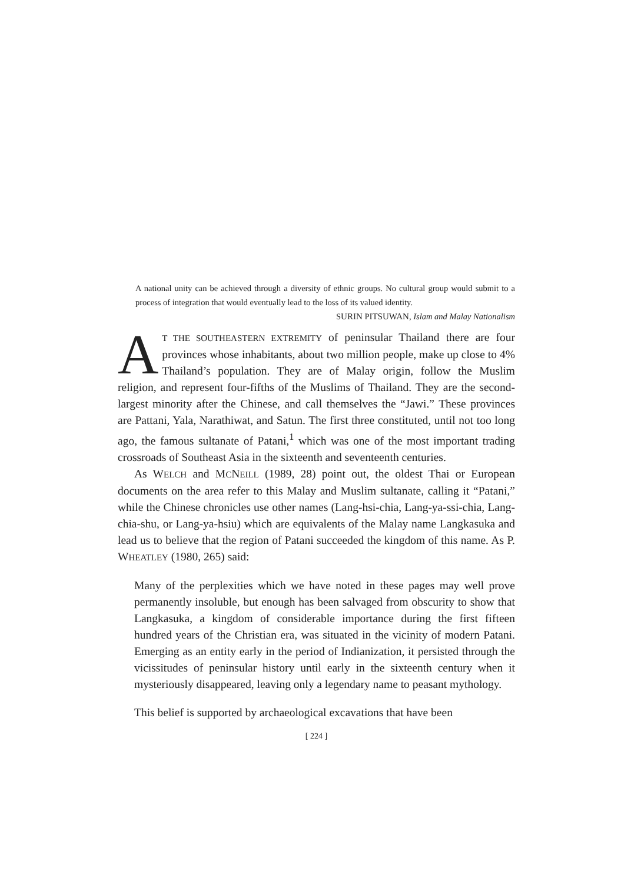A national unity can be achieved through a diversity of ethnic groups. No cultural group would submit to a process of integration that would eventually lead to the loss of its valued identity. SURIN PITSUWAN, Islam and Malay Nationalism
AT THE SOUTHEASTERN EXTREMITY of peninsular Thailand there are four provinces whose inhabitants, about two million people, make up close to 4% Thailand’s population. They are of Malay origin, follow the Muslim religion, and represent four-fifths of the Muslims of Thailand. They are the second-largest minority after the Chinese, and call themselves the “Jawi.” These provinces are Pattani, Yala, Narathiwat, and Satun. The first three constituted, until not too long ago, the famous sultanate of Patani,<sup>1</sup> which was one of the most important trading crossroads of Southeast Asia in the sixteenth and seventeenth centuries.
As WELCH and MCNEILL (1989, 28) point out, the oldest Thai or European documents on the area refer to this Malay and Muslim sultanate, calling it “Patani,” while the Chinese chronicles use other names (Lang-hsi-chia, Lang-ya-ssi-chia, Lang-chia-shu, or Lang-ya-hsiu) which are equivalents of the Malay name Langkasuka and lead us to believe that the region of Patani succeeded the kingdom of this name. As P. WHEATLEY (1980, 265) said:
Many of the perplexities which we have noted in these pages may well prove permanently insoluble, but enough has been salvaged from obscurity to show that Langkasuka, a kingdom of considerable importance during the first fifteen hundred years of the Christian era, was situated in the vicinity of modern Patani. Emerging as an entity early in the period of Indianization, it persisted through the vicissitudes of peninsular history until early in the sixteenth century when it mysteriously disappeared, leaving only a legendary name to peasant mythology.
This belief is supported by archaeological excavations that have been
[ 224 ]